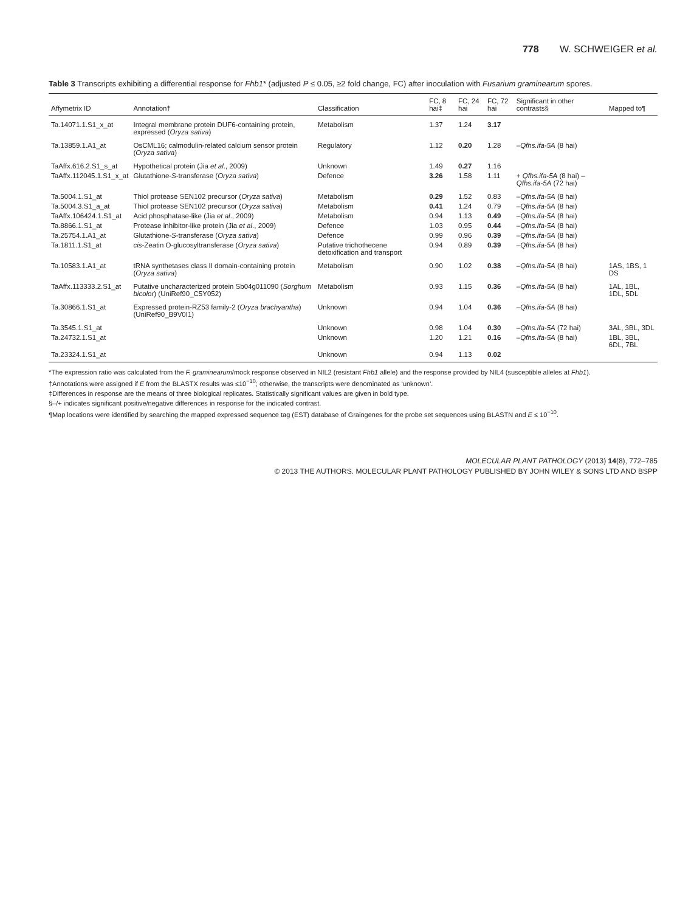778 W. SCHWEIGER et al.
Table 3 Transcripts exhibiting a differential response for Fhb1* (adjusted P ≤ 0.05, ≥2 fold change, FC) after inoculation with Fusarium graminearum spores.
| Affymetrix ID | Annotation† | Classification | FC, 8 hai‡ | FC, 24 hai | FC, 72 hai | Significant in other contrasts§ | Mapped to¶ |
| --- | --- | --- | --- | --- | --- | --- | --- |
| Ta.14071.1.S1_x_at | Integral membrane protein DUF6-containing protein, expressed ( Oryza sativa ) | Metabolism | 1.37 | 1.24 | 3.17 | | |
| Ta.13859.1.A1_at | OsCML16; calmodulin-related calcium sensor protein ( Oryza sativa ) | Regulatory | 1.12 | 0.20 | 1.28 | – Qfhs.ifa-5A (8 hai) | |
| TaAffx.616.2.S1_s_at | Hypothetical protein (Jia et al ., 2009) | Unknown | 1.49 | 0.27 | 1.16 | | |
| TaAffx.112045.1.S1_x_at | Glutathione- S -transferase ( Oryza sativa ) | Defence | 3.26 | 1.58 | 1.11 | + Qfhs.ifa-5A (8 hai) – Qfhs.ifa-5A (72 hai) | |
| Ta.5004.1.S1_at | Thiol protease SEN102 precursor ( Oryza sativa ) | Metabolism | 0.29 | 1.52 | 0.83 | – Qfhs.ifa-5A (8 hai) | |
| Ta.5004.3.S1_a_at | Thiol protease SEN102 precursor ( Oryza sativa ) | Metabolism | 0.41 | 1.24 | 0.79 | – Qfhs.ifa-5A (8 hai) | |
| TaAffx.106424.1.S1_at | Acid phosphatase-like (Jia et al ., 2009) | Metabolism | 0.94 | 1.13 | 0.49 | – Qfhs.ifa-5A (8 hai) | |
| Ta.8866.1.S1_at | Protease inhibitor-like protein (Jia et al ., 2009) | Defence | 1.03 | 0.95 | 0.44 | – Qfhs.ifa-5A (8 hai) | |
| Ta.25754.1.A1_at | Glutathione- S -transferase ( Oryza sativa ) | Defence | 0.99 | 0.96 | 0.39 | – Qfhs.ifa-5A (8 hai) | |
| Ta.1811.1.S1_at | cis -Zeatin O-glucosyltransferase ( Oryza sativa ) | Putative trichothecene detoxification and transport | 0.94 | 0.89 | 0.39 | – Qfhs.ifa-5A (8 hai) | |
| Ta.10583.1.A1_at | tRNA synthetases class II domain-containing protein ( Oryza sativa ) | Metabolism | 0.90 | 1.02 | 0.38 | – Qfhs.ifa-5A (8 hai) | 1AS, 1BS, 1 DS |
| TaAffx.113333.2.S1_at | Putative uncharacterized protein Sb04g011090 ( Sorghum bicolor ) (UniRef90_C5Y052) | Metabolism | 0.93 | 1.15 | 0.36 | – Qfhs.ifa-5A (8 hai) | 1AL, 1BL, 1DL, 5DL |
| Ta.30866.1.S1_at | Expressed protein-RZ53 family-2 ( Oryza brachyantha ) (UniRef90_B9V0I1) | Unknown | 0.94 | 1.04 | 0.36 | – Qfhs.ifa-5A (8 hai) | |
| Ta.3545.1.S1_at | | Unknown | 0.98 | 1.04 | 0.30 | – Qfhs.ifa-5A (72 hai) | 3AL, 3BL, 3DL |
| Ta.24732.1.S1_at | | Unknown | 1.20 | 1.21 | 0.16 | – Qfhs.ifa-5A (8 hai) | 1BL, 3BL, 6DL, 7BL |
| Ta.23324.1.S1_at | | Unknown | 0.94 | 1.13 | 0.02 | | |
*The expression ratio was calculated from the F. graminearum/mock response observed in NIL2 (resistant Fhb1 allele) and the response provided by NIL4 (susceptible alleles at Fhb1).
†Annotations were assigned if E from the BLASTX results was ≤10<sup>−10</sup>; otherwise, the transcripts were denominated as ‘unknown’.
‡Differences in response are the means of three biological replicates. Statistically significant values are given in bold type.
§–/+ indicates significant positive/negative differences in response for the indicated contrast.
¶Map locations were identified by searching the mapped expressed sequence tag (EST) database of Graingenes for the probe set sequences using BLASTN and E ≤ 10<sup>−10</sup>.
MOLECULAR PLANT PATHOLOGY (2013) 14(8), 772–785
© 2013 THE AUTHORS. MOLECULAR PLANT PATHOLOGY PUBLISHED BY JOHN WILEY & SONS LTD AND BSPP